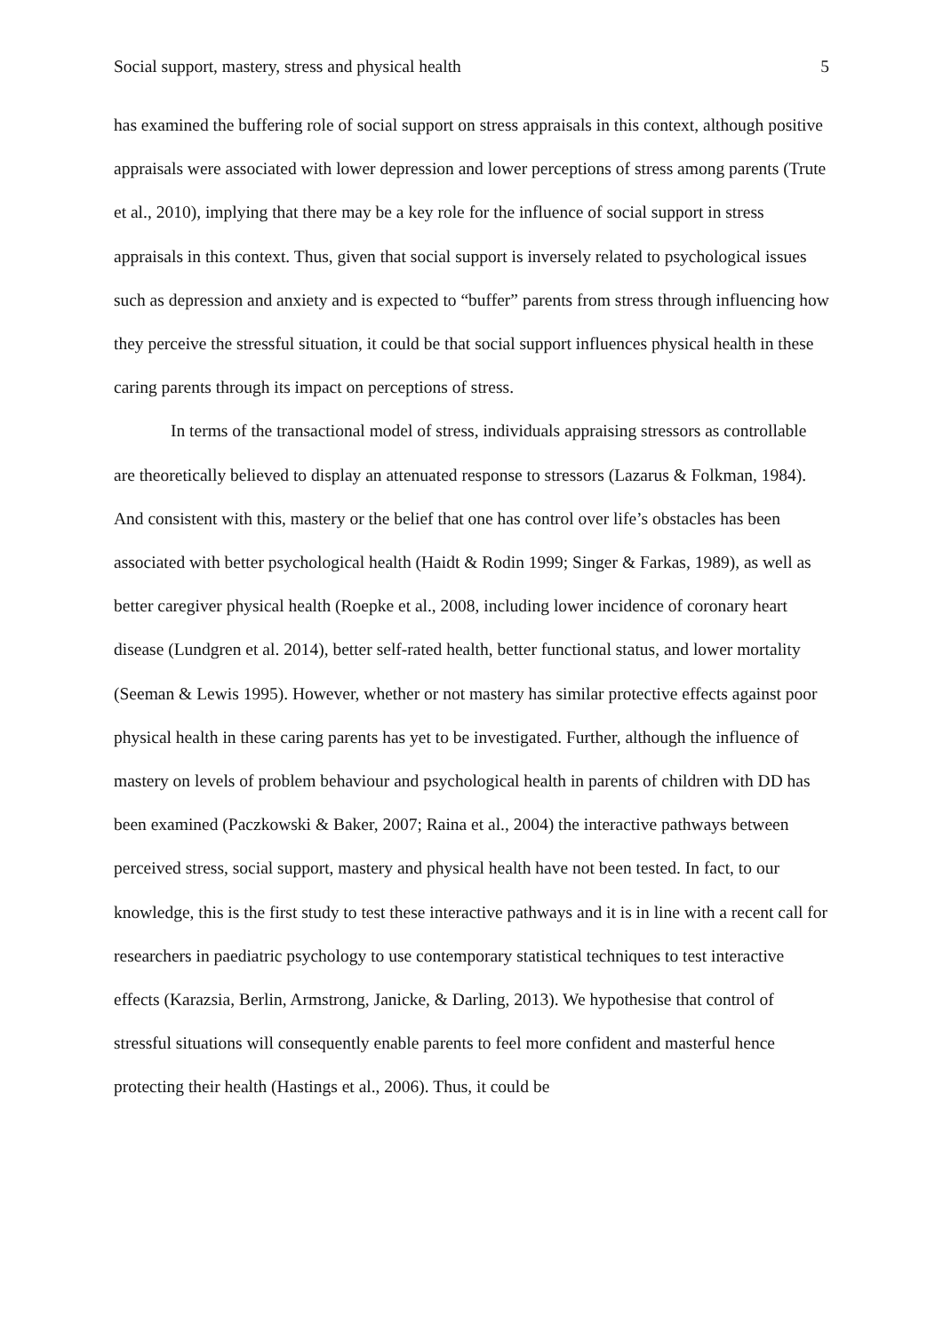Social support, mastery, stress and physical health 5
has examined the buffering role of social support on stress appraisals in this context, although positive appraisals were associated with lower depression and lower perceptions of stress among parents (Trute et al., 2010), implying that there may be a key role for the influence of social support in stress appraisals in this context. Thus, given that social support is inversely related to psychological issues such as depression and anxiety and is expected to “buffer” parents from stress through influencing how they perceive the stressful situation, it could be that social support influences physical health in these caring parents through its impact on perceptions of stress.
In terms of the transactional model of stress, individuals appraising stressors as controllable are theoretically believed to display an attenuated response to stressors (Lazarus & Folkman, 1984). And consistent with this, mastery or the belief that one has control over life’s obstacles has been associated with better psychological health (Haidt & Rodin 1999; Singer & Farkas, 1989), as well as better caregiver physical health (Roepke et al., 2008, including lower incidence of coronary heart disease (Lundgren et al. 2014), better self-rated health, better functional status, and lower mortality (Seeman & Lewis 1995). However, whether or not mastery has similar protective effects against poor physical health in these caring parents has yet to be investigated. Further, although the influence of mastery on levels of problem behaviour and psychological health in parents of children with DD has been examined (Paczkowski & Baker, 2007; Raina et al., 2004) the interactive pathways between perceived stress, social support, mastery and physical health have not been tested. In fact, to our knowledge, this is the first study to test these interactive pathways and it is in line with a recent call for researchers in paediatric psychology to use contemporary statistical techniques to test interactive effects (Karazsia, Berlin, Armstrong, Janicke, & Darling, 2013). We hypothesise that control of stressful situations will consequently enable parents to feel more confident and masterful hence protecting their health (Hastings et al., 2006). Thus, it could be